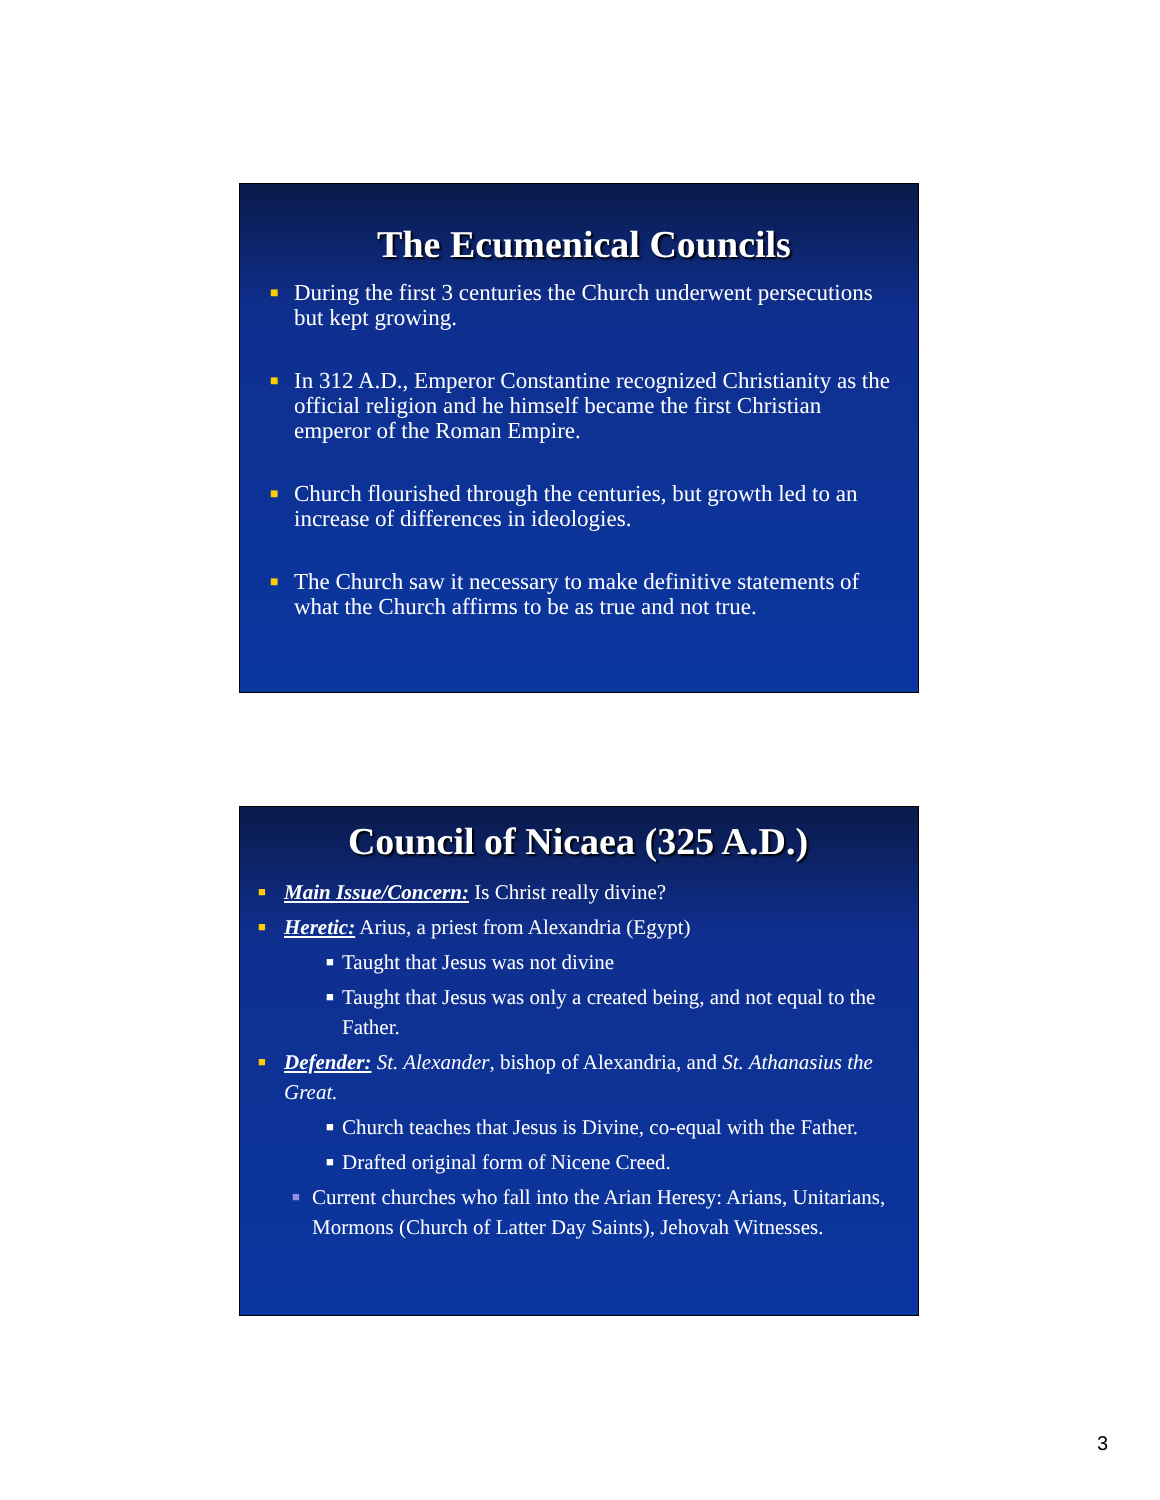The Ecumenical Councils
■ During the first 3 centuries the Church underwent persecutions but kept growing.
■ In 312 A.D., Emperor Constantine recognized Christianity as the official religion and he himself became the first Christian emperor of the Roman Empire.
■ Church flourished through the centuries, but growth led to an increase of differences in ideologies.
■ The Church saw it necessary to make definitive statements of what the Church affirms to be as true and not true.
Council of Nicaea (325 A.D.)
■ Main Issue/Concern: Is Christ really divine?
■ Heretic: Arius, a priest from Alexandria (Egypt)
■ Taught that Jesus was not divine
■ Taught that Jesus was only a created being, and not equal to the Father.
■ Defender: St. Alexander, bishop of Alexandria, and St. Athanasius the Great.
■ Church teaches that Jesus is Divine, co-equal with the Father.
■ Drafted original form of Nicene Creed.
■ Current churches who fall into the Arian Heresy: Arians, Unitarians, Mormons (Church of Latter Day Saints), Jehovah Witnesses.
3